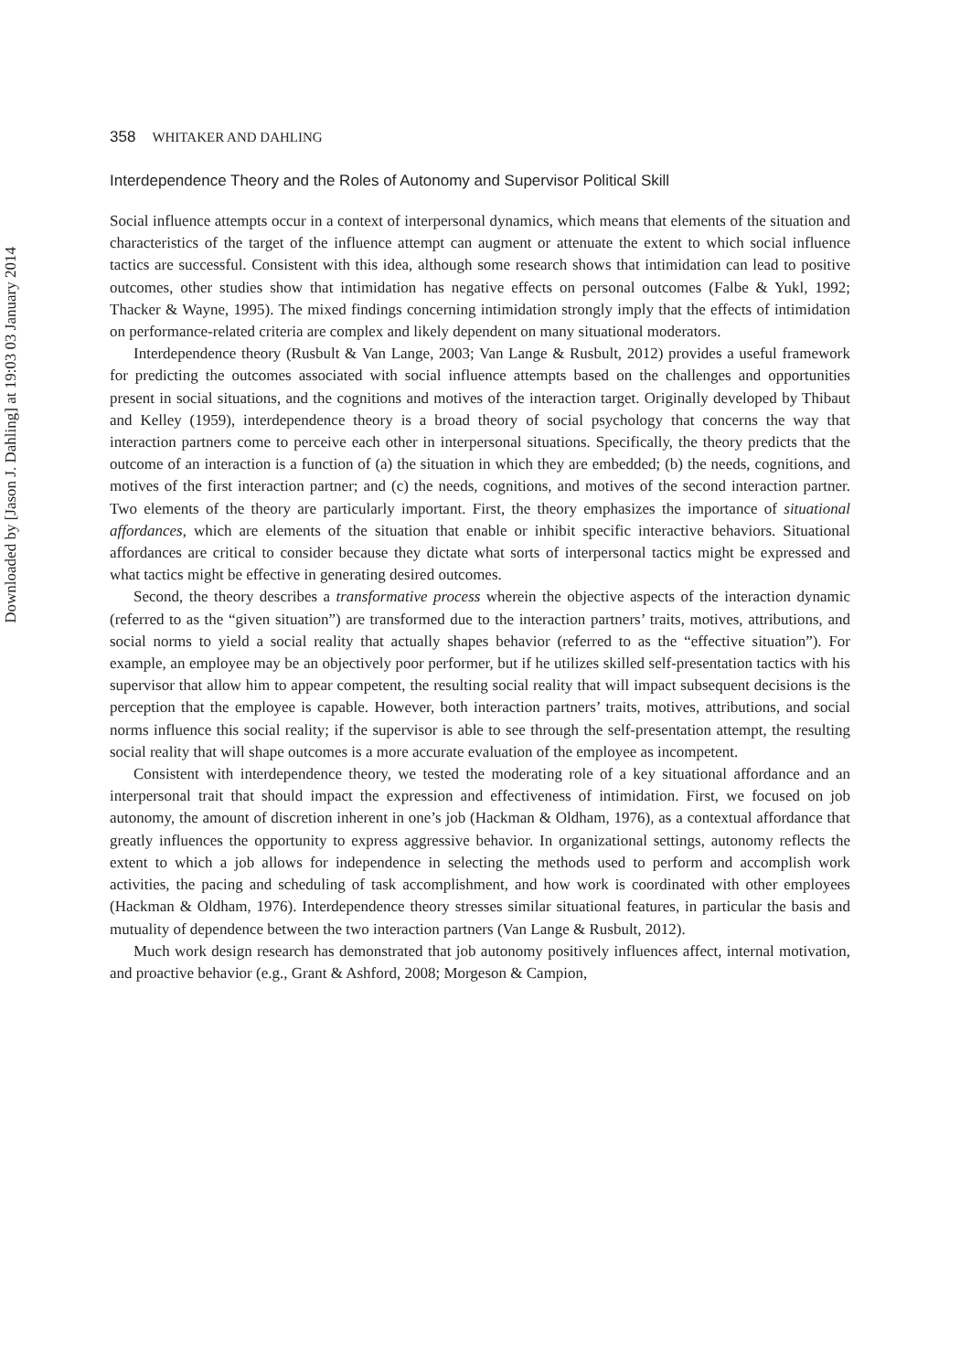Downloaded by [Jason J. Dahling] at 19:03 03 January 2014
358 WHITAKER AND DAHLING
Interdependence Theory and the Roles of Autonomy and Supervisor Political Skill
Social influence attempts occur in a context of interpersonal dynamics, which means that elements of the situation and characteristics of the target of the influence attempt can augment or attenuate the extent to which social influence tactics are successful. Consistent with this idea, although some research shows that intimidation can lead to positive outcomes, other studies show that intimidation has negative effects on personal outcomes (Falbe & Yukl, 1992; Thacker & Wayne, 1995). The mixed findings concerning intimidation strongly imply that the effects of intimidation on performance-related criteria are complex and likely dependent on many situational moderators.
Interdependence theory (Rusbult & Van Lange, 2003; Van Lange & Rusbult, 2012) provides a useful framework for predicting the outcomes associated with social influence attempts based on the challenges and opportunities present in social situations, and the cognitions and motives of the interaction target. Originally developed by Thibaut and Kelley (1959), interdependence theory is a broad theory of social psychology that concerns the way that interaction partners come to perceive each other in interpersonal situations. Specifically, the theory predicts that the outcome of an interaction is a function of (a) the situation in which they are embedded; (b) the needs, cognitions, and motives of the first interaction partner; and (c) the needs, cognitions, and motives of the second interaction partner. Two elements of the theory are particularly important. First, the theory emphasizes the importance of situational affordances, which are elements of the situation that enable or inhibit specific interactive behaviors. Situational affordances are critical to consider because they dictate what sorts of interpersonal tactics might be expressed and what tactics might be effective in generating desired outcomes.
Second, the theory describes a transformative process wherein the objective aspects of the interaction dynamic (referred to as the “given situation”) are transformed due to the interaction partners’ traits, motives, attributions, and social norms to yield a social reality that actually shapes behavior (referred to as the “effective situation”). For example, an employee may be an objectively poor performer, but if he utilizes skilled self-presentation tactics with his supervisor that allow him to appear competent, the resulting social reality that will impact subsequent decisions is the perception that the employee is capable. However, both interaction partners’ traits, motives, attributions, and social norms influence this social reality; if the supervisor is able to see through the self-presentation attempt, the resulting social reality that will shape outcomes is a more accurate evaluation of the employee as incompetent.
Consistent with interdependence theory, we tested the moderating role of a key situational affordance and an interpersonal trait that should impact the expression and effectiveness of intimidation. First, we focused on job autonomy, the amount of discretion inherent in one’s job (Hackman & Oldham, 1976), as a contextual affordance that greatly influences the opportunity to express aggressive behavior. In organizational settings, autonomy reflects the extent to which a job allows for independence in selecting the methods used to perform and accomplish work activities, the pacing and scheduling of task accomplishment, and how work is coordinated with other employees (Hackman & Oldham, 1976). Interdependence theory stresses similar situational features, in particular the basis and mutuality of dependence between the two interaction partners (Van Lange & Rusbult, 2012).
Much work design research has demonstrated that job autonomy positively influences affect, internal motivation, and proactive behavior (e.g., Grant & Ashford, 2008; Morgeson & Campion,